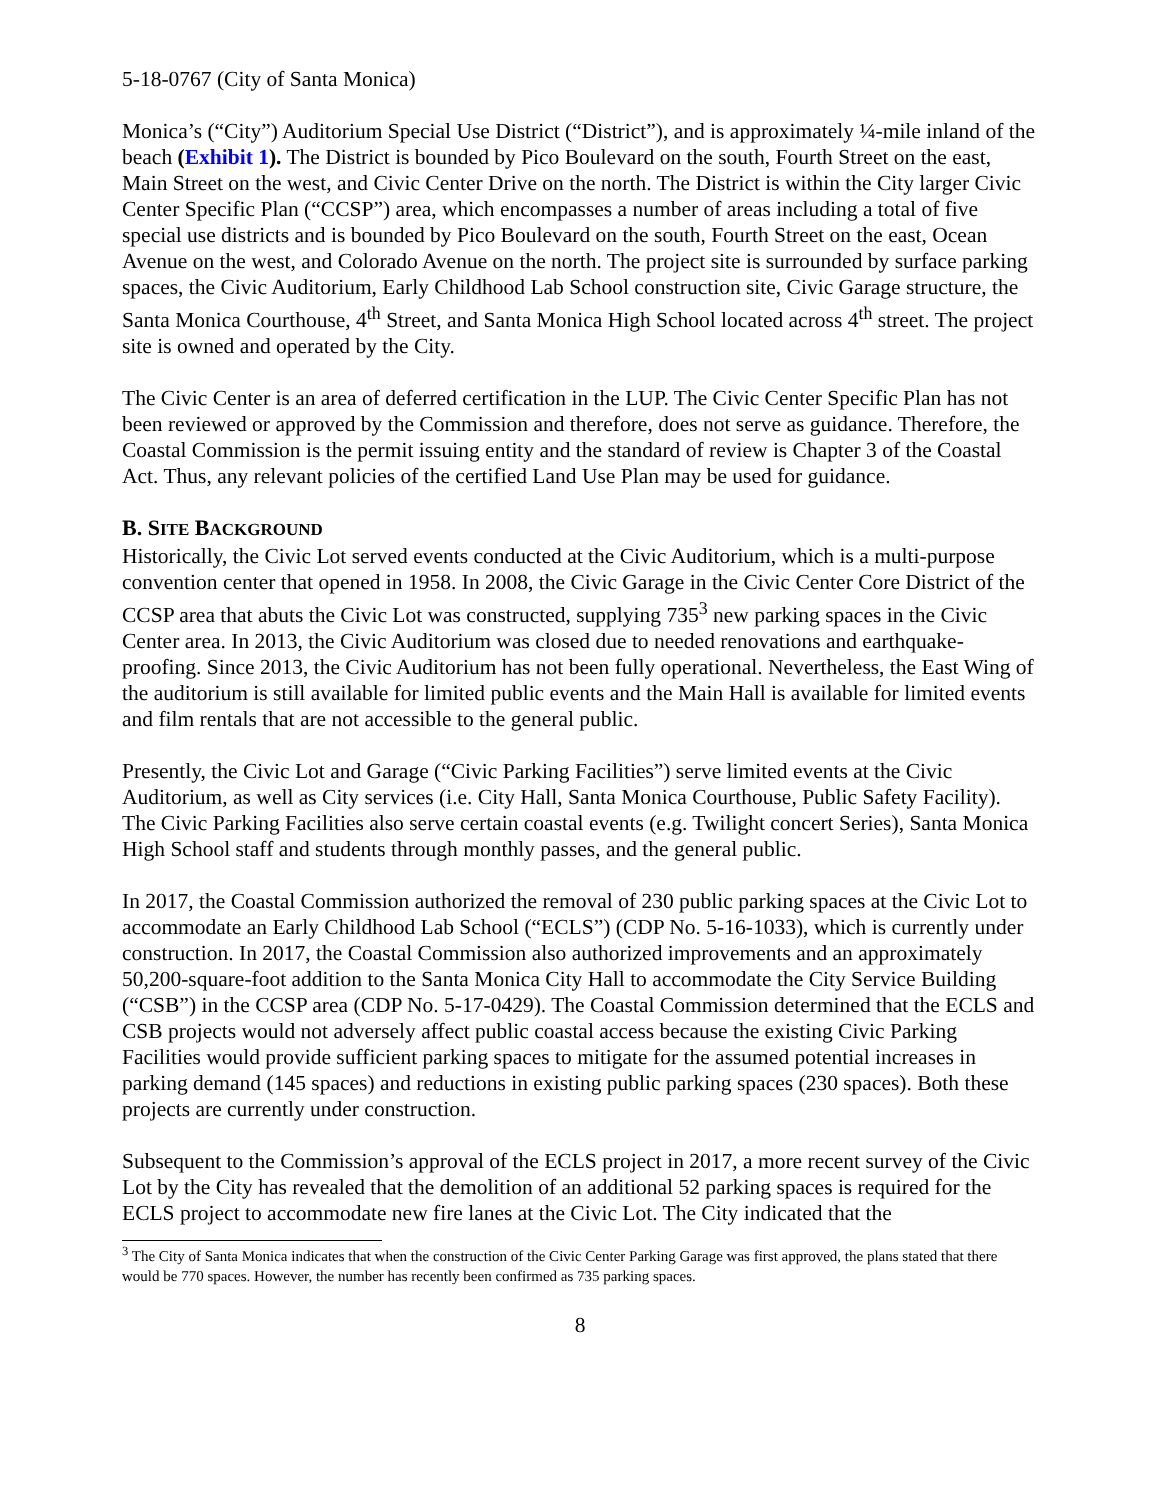5-18-0767 (City of Santa Monica)
Monica’s (“City”) Auditorium Special Use District (“District”), and is approximately ¼-mile inland of the beach (Exhibit 1). The District is bounded by Pico Boulevard on the south, Fourth Street on the east, Main Street on the west, and Civic Center Drive on the north. The District is within the City larger Civic Center Specific Plan (“CCSP”) area, which encompasses a number of areas including a total of five special use districts and is bounded by Pico Boulevard on the south, Fourth Street on the east, Ocean Avenue on the west, and Colorado Avenue on the north. The project site is surrounded by surface parking spaces, the Civic Auditorium, Early Childhood Lab School construction site, Civic Garage structure, the Santa Monica Courthouse, 4<sup>th</sup> Street, and Santa Monica High School located across 4<sup>th</sup> street. The project site is owned and operated by the City.
The Civic Center is an area of deferred certification in the LUP. The Civic Center Specific Plan has not been reviewed or approved by the Commission and therefore, does not serve as guidance. Therefore, the Coastal Commission is the permit issuing entity and the standard of review is Chapter 3 of the Coastal Act. Thus, any relevant policies of the certified Land Use Plan may be used for guidance.
B. SITE BACKGROUND
Historically, the Civic Lot served events conducted at the Civic Auditorium, which is a multi-purpose convention center that opened in 1958. In 2008, the Civic Garage in the Civic Center Core District of the CCSP area that abuts the Civic Lot was constructed, supplying 735<sup>3</sup> new parking spaces in the Civic Center area. In 2013, the Civic Auditorium was closed due to needed renovations and earthquake-proofing. Since 2013, the Civic Auditorium has not been fully operational. Nevertheless, the East Wing of the auditorium is still available for limited public events and the Main Hall is available for limited events and film rentals that are not accessible to the general public.
Presently, the Civic Lot and Garage (“Civic Parking Facilities”) serve limited events at the Civic Auditorium, as well as City services (i.e. City Hall, Santa Monica Courthouse, Public Safety Facility). The Civic Parking Facilities also serve certain coastal events (e.g. Twilight concert Series), Santa Monica High School staff and students through monthly passes, and the general public.
In 2017, the Coastal Commission authorized the removal of 230 public parking spaces at the Civic Lot to accommodate an Early Childhood Lab School (“ECLS”) (CDP No. 5-16-1033), which is currently under construction. In 2017, the Coastal Commission also authorized improvements and an approximately 50,200-square-foot addition to the Santa Monica City Hall to accommodate the City Service Building (“CSB”) in the CCSP area (CDP No. 5-17-0429). The Coastal Commission determined that the ECLS and CSB projects would not adversely affect public coastal access because the existing Civic Parking Facilities would provide sufficient parking spaces to mitigate for the assumed potential increases in parking demand (145 spaces) and reductions in existing public parking spaces (230 spaces). Both these projects are currently under construction.
Subsequent to the Commission’s approval of the ECLS project in 2017, a more recent survey of the Civic Lot by the City has revealed that the demolition of an additional 52 parking spaces is required for the ECLS project to accommodate new fire lanes at the Civic Lot. The City indicated that the
<sup>3</sup> The City of Santa Monica indicates that when the construction of the Civic Center Parking Garage was first approved, the plans stated that there would be 770 spaces. However, the number has recently been confirmed as 735 parking spaces.
8